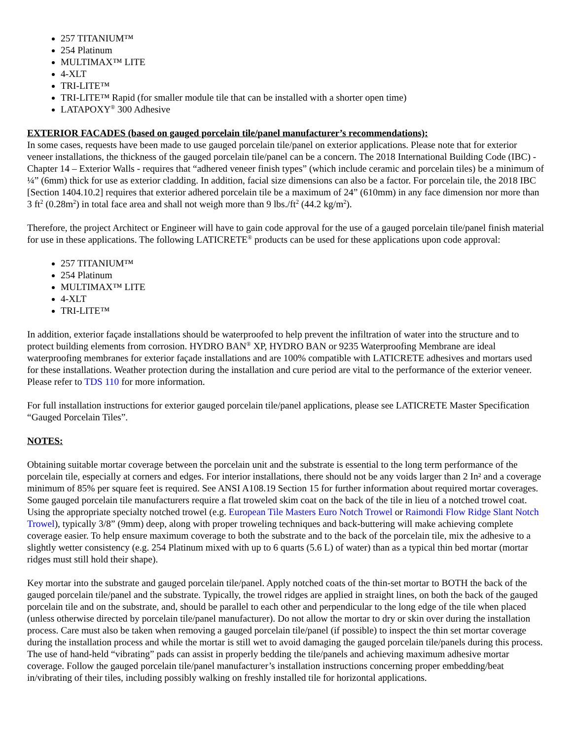257 TITANIUM™
254 Platinum
MULTIMAX™ LITE
4-XLT
TRI-LITE™
TRI-LITE™ Rapid (for smaller module tile that can be installed with a shorter open time)
LATAPOXY<sup>®</sup> 300 Adhesive
EXTERIOR FACADES (based on gauged porcelain tile/panel manufacturer’s recommendations):
In some cases, requests have been made to use gauged porcelain tile/panel on exterior applications. Please note that for exterior veneer installations, the thickness of the gauged porcelain tile/panel can be a concern. The 2018 International Building Code (IBC) - Chapter 14 – Exterior Walls - requires that “adhered veneer finish types” (which include ceramic and porcelain tiles) be a minimum of ¼” (6mm) thick for use as exterior cladding. In addition, facial size dimensions can also be a factor. For porcelain tile, the 2018 IBC [Section 1404.10.2] requires that exterior adhered porcelain tile be a maximum of 24” (610mm) in any face dimension nor more than 3 ft<sup>2</sup> (0.28m<sup>2</sup>) in total face area and shall not weigh more than 9 lbs./ft<sup>2</sup> (44.2 kg/m<sup>2</sup>).
Therefore, the project Architect or Engineer will have to gain code approval for the use of a gauged porcelain tile/panel finish material for use in these applications. The following LATICRETE<sup>®</sup> products can be used for these applications upon code approval:
257 TITANIUM™
254 Platinum
MULTIMAX™ LITE
4-XLT
TRI-LITE™
In addition, exterior façade installations should be waterproofed to help prevent the infiltration of water into the structure and to protect building elements from corrosion. HYDRO BAN<sup>®</sup> XP, HYDRO BAN or 9235 Waterproofing Membrane are ideal waterproofing membranes for exterior façade installations and are 100% compatible with LATICRETE adhesives and mortars used for these installations. Weather protection during the installation and cure period are vital to the performance of the exterior veneer. Please refer to TDS 110 for more information.
For full installation instructions for exterior gauged porcelain tile/panel applications, please see LATICRETE Master Specification “Gauged Porcelain Tiles”.
NOTES:
Obtaining suitable mortar coverage between the porcelain unit and the substrate is essential to the long term performance of the porcelain tile, especially at corners and edges. For interior installations, there should not be any voids larger than 2 In² and a coverage minimum of 85% per square feet is required. See ANSI A108.19 Section 15 for further information about required mortar coverages. Some gauged porcelain tile manufacturers require a flat troweled skim coat on the back of the tile in lieu of a notched trowel coat. Using the appropriate specialty notched trowel (e.g. European Tile Masters Euro Notch Trowel or Raimondi Flow Ridge Slant Notch Trowel), typically 3/8” (9mm) deep, along with proper troweling techniques and back-buttering will make achieving complete coverage easier. To help ensure maximum coverage to both the substrate and to the back of the porcelain tile, mix the adhesive to a slightly wetter consistency (e.g. 254 Platinum mixed with up to 6 quarts (5.6 L) of water) than as a typical thin bed mortar (mortar ridges must still hold their shape).
Key mortar into the substrate and gauged porcelain tile/panel. Apply notched coats of the thin-set mortar to BOTH the back of the gauged porcelain tile/panel and the substrate. Typically, the trowel ridges are applied in straight lines, on both the back of the gauged porcelain tile and on the substrate, and, should be parallel to each other and perpendicular to the long edge of the tile when placed (unless otherwise directed by porcelain tile/panel manufacturer). Do not allow the mortar to dry or skin over during the installation process. Care must also be taken when removing a gauged porcelain tile/panel (if possible) to inspect the thin set mortar coverage during the installation process and while the mortar is still wet to avoid damaging the gauged porcelain tile/panels during this process. The use of hand-held “vibrating” pads can assist in properly bedding the tile/panels and achieving maximum adhesive mortar coverage. Follow the gauged porcelain tile/panel manufacturer’s installation instructions concerning proper embedding/beat in/vibrating of their tiles, including possibly walking on freshly installed tile for horizontal applications.